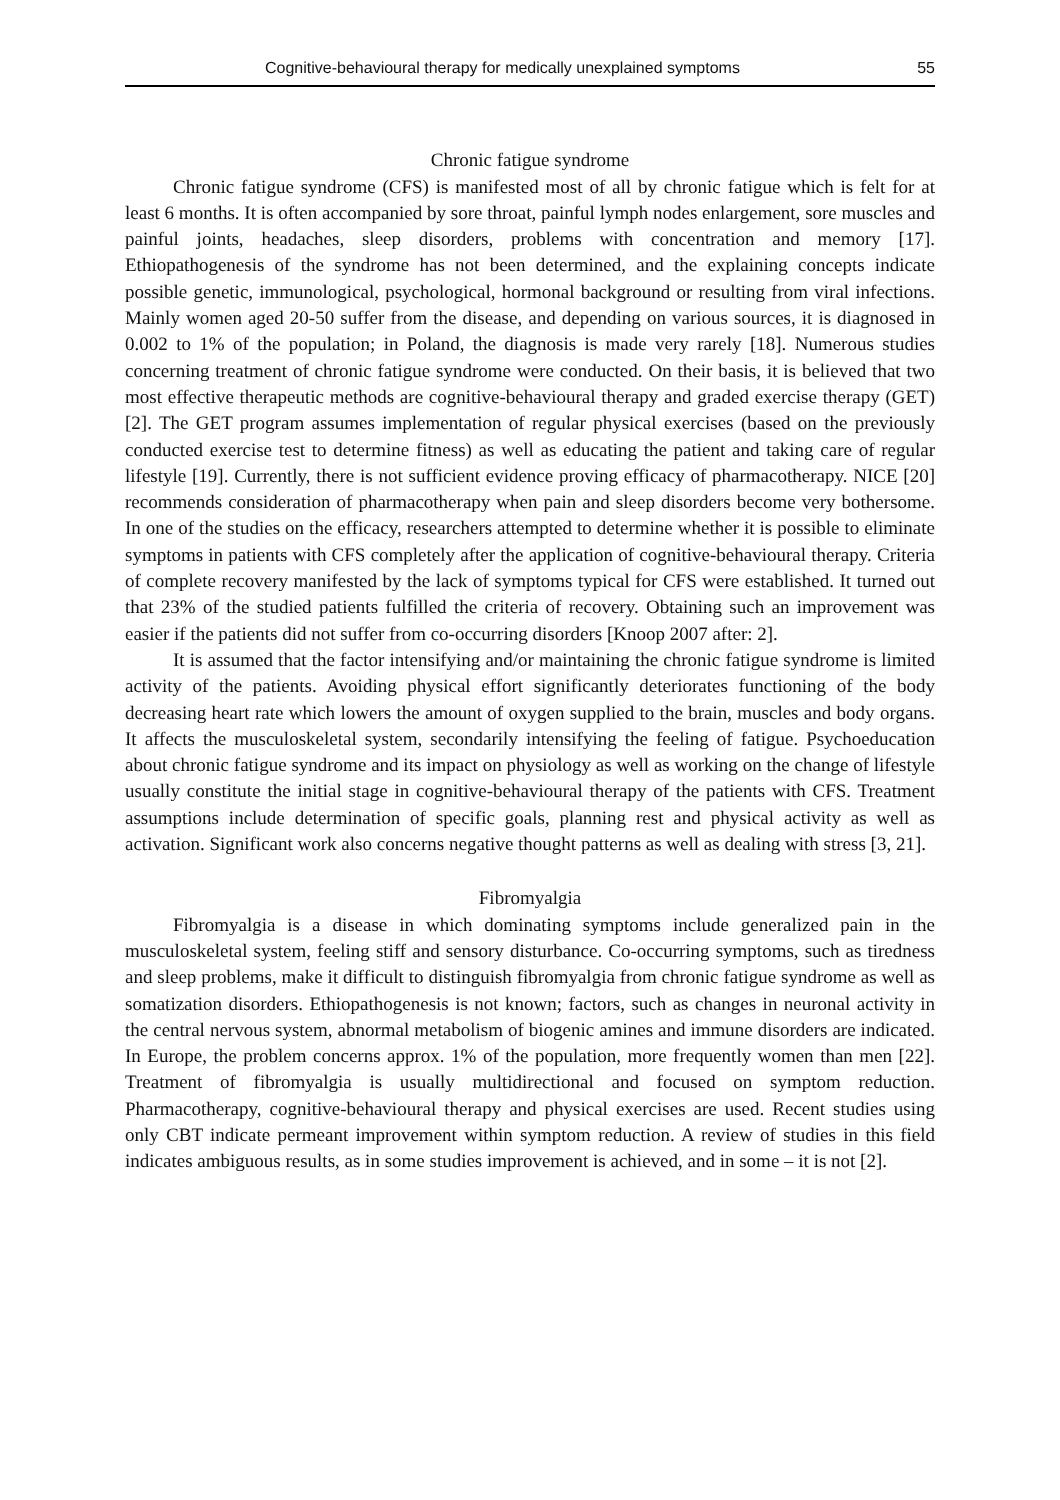Cognitive-behavioural therapy for medically unexplained symptoms 55
Chronic fatigue syndrome
Chronic fatigue syndrome (CFS) is manifested most of all by chronic fatigue which is felt for at least 6 months. It is often accompanied by sore throat, painful lymph nodes enlargement, sore muscles and painful joints, headaches, sleep disorders, problems with concentration and memory [17]. Ethiopathogenesis of the syndrome has not been determined, and the explaining concepts indicate possible genetic, immunological, psychological, hormonal background or resulting from viral infections. Mainly women aged 20-50 suffer from the disease, and depending on various sources, it is diagnosed in 0.002 to 1% of the population; in Poland, the diagnosis is made very rarely [18]. Numerous studies concerning treatment of chronic fatigue syndrome were conducted. On their basis, it is believed that two most effective therapeutic methods are cognitive-behavioural therapy and graded exercise therapy (GET) [2]. The GET program assumes implementation of regular physical exercises (based on the previously conducted exercise test to determine fitness) as well as educating the patient and taking care of regular lifestyle [19]. Currently, there is not sufficient evidence proving efficacy of pharmacotherapy. NICE [20] recommends consideration of pharmacotherapy when pain and sleep disorders become very bothersome. In one of the studies on the efficacy, researchers attempted to determine whether it is possible to eliminate symptoms in patients with CFS completely after the application of cognitive-behavioural therapy. Criteria of complete recovery manifested by the lack of symptoms typical for CFS were established. It turned out that 23% of the studied patients fulfilled the criteria of recovery. Obtaining such an improvement was easier if the patients did not suffer from co-occurring disorders [Knoop 2007 after: 2].
It is assumed that the factor intensifying and/or maintaining the chronic fatigue syndrome is limited activity of the patients. Avoiding physical effort significantly deteriorates functioning of the body decreasing heart rate which lowers the amount of oxygen supplied to the brain, muscles and body organs. It affects the musculoskeletal system, secondarily intensifying the feeling of fatigue. Psychoeducation about chronic fatigue syndrome and its impact on physiology as well as working on the change of lifestyle usually constitute the initial stage in cognitive-behavioural therapy of the patients with CFS. Treatment assumptions include determination of specific goals, planning rest and physical activity as well as activation. Significant work also concerns negative thought patterns as well as dealing with stress [3, 21].
Fibromyalgia
Fibromyalgia is a disease in which dominating symptoms include generalized pain in the musculoskeletal system, feeling stiff and sensory disturbance. Co-occurring symptoms, such as tiredness and sleep problems, make it difficult to distinguish fibromyalgia from chronic fatigue syndrome as well as somatization disorders. Ethiopathogenesis is not known; factors, such as changes in neuronal activity in the central nervous system, abnormal metabolism of biogenic amines and immune disorders are indicated. In Europe, the problem concerns approx. 1% of the population, more frequently women than men [22]. Treatment of fibromyalgia is usually multidirectional and focused on symptom reduction. Pharmacotherapy, cognitive-behavioural therapy and physical exercises are used. Recent studies using only CBT indicate permeant improvement within symptom reduction. A review of studies in this field indicates ambiguous results, as in some studies improvement is achieved, and in some – it is not [2].